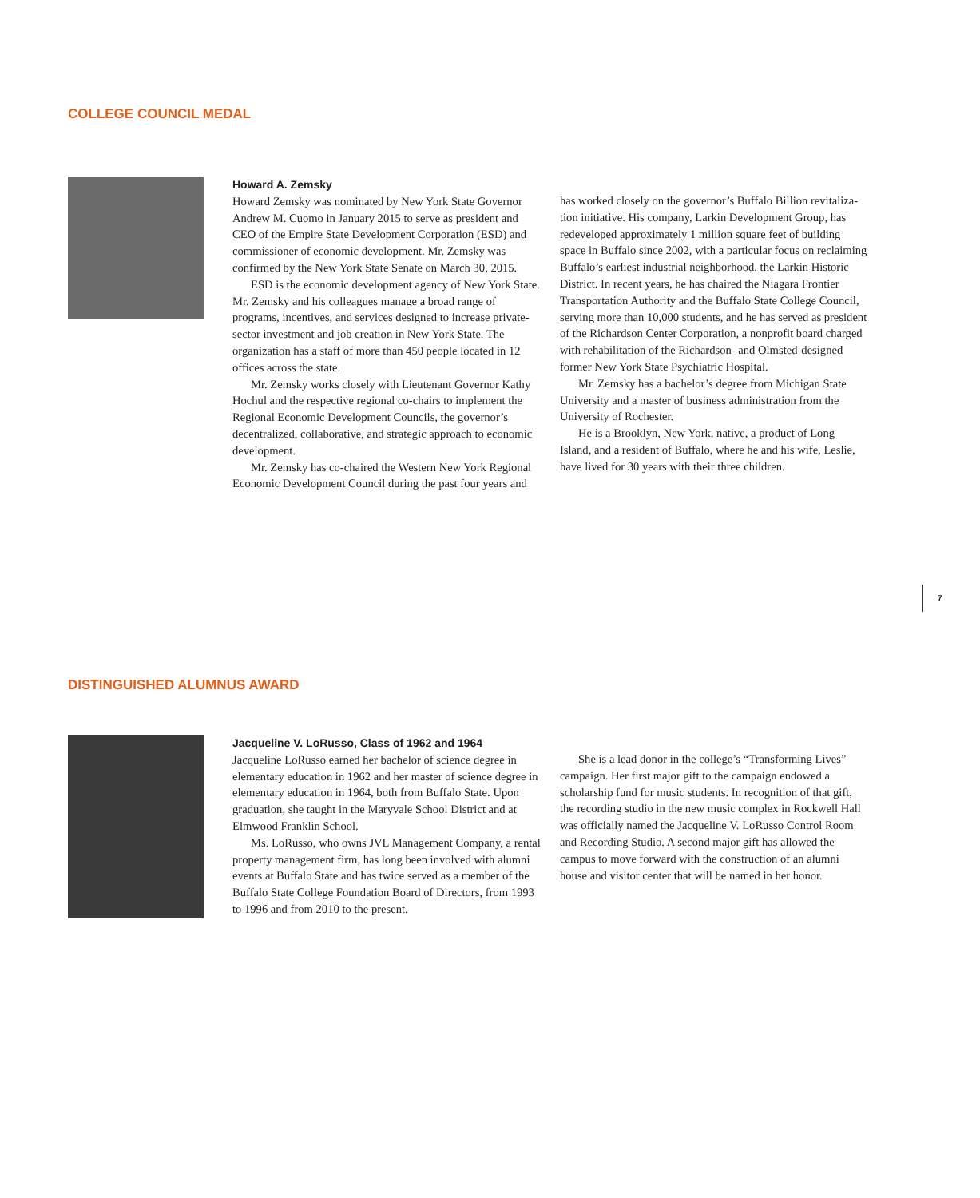COLLEGE COUNCIL MEDAL
Howard A. Zemsky
Howard Zemsky was nominated by New York State Governor Andrew M. Cuomo in January 2015 to serve as president and CEO of the Empire State Development Corporation (ESD) and commissioner of economic development. Mr. Zemsky was confirmed by the New York State Senate on March 30, 2015.
ESD is the economic development agency of New York State. Mr. Zemsky and his colleagues manage a broad range of programs, incentives, and services designed to increase private-sector investment and job creation in New York State. The organization has a staff of more than 450 people located in 12 offices across the state.
Mr. Zemsky works closely with Lieutenant Governor Kathy Hochul and the respective regional co-chairs to implement the Regional Economic Development Councils, the governor’s decentralized, collaborative, and strategic approach to economic development.
Mr. Zemsky has co-chaired the Western New York Regional Economic Development Council during the past four years and
has worked closely on the governor’s Buffalo Billion revitaliza-tion initiative. His company, Larkin Development Group, has redeveloped approximately 1 million square feet of building space in Buffalo since 2002, with a particular focus on reclaiming Buffalo’s earliest industrial neighborhood, the Larkin Historic District. In recent years, he has chaired the Niagara Frontier Transportation Authority and the Buffalo State College Council, serving more than 10,000 students, and he has served as president of the Richardson Center Corporation, a nonprofit board charged with rehabilitation of the Richardson- and Olmsted-designed former New York State Psychiatric Hospital.
Mr. Zemsky has a bachelor’s degree from Michigan State University and a master of business administration from the University of Rochester.
He is a Brooklyn, New York, native, a product of Long Island, and a resident of Buffalo, where he and his wife, Leslie, have lived for 30 years with their three children.
7
DISTINGUISHED ALUMNUS AWARD
Jacqueline V. LoRusso, Class of 1962 and 1964
Jacqueline LoRusso earned her bachelor of science degree in elementary education in 1962 and her master of science degree in elementary education in 1964, both from Buffalo State. Upon graduation, she taught in the Maryvale School District and at Elmwood Franklin School.
Ms. LoRusso, who owns JVL Management Company, a rental property management firm, has long been involved with alumni events at Buffalo State and has twice served as a member of the Buffalo State College Foundation Board of Directors, from 1993 to 1996 and from 2010 to the present.
She is a lead donor in the college’s “Transforming Lives” campaign. Her first major gift to the campaign endowed a scholarship fund for music students. In recognition of that gift, the recording studio in the new music complex in Rockwell Hall was officially named the Jacqueline V. LoRusso Control Room and Recording Studio. A second major gift has allowed the campus to move forward with the construction of an alumni house and visitor center that will be named in her honor.